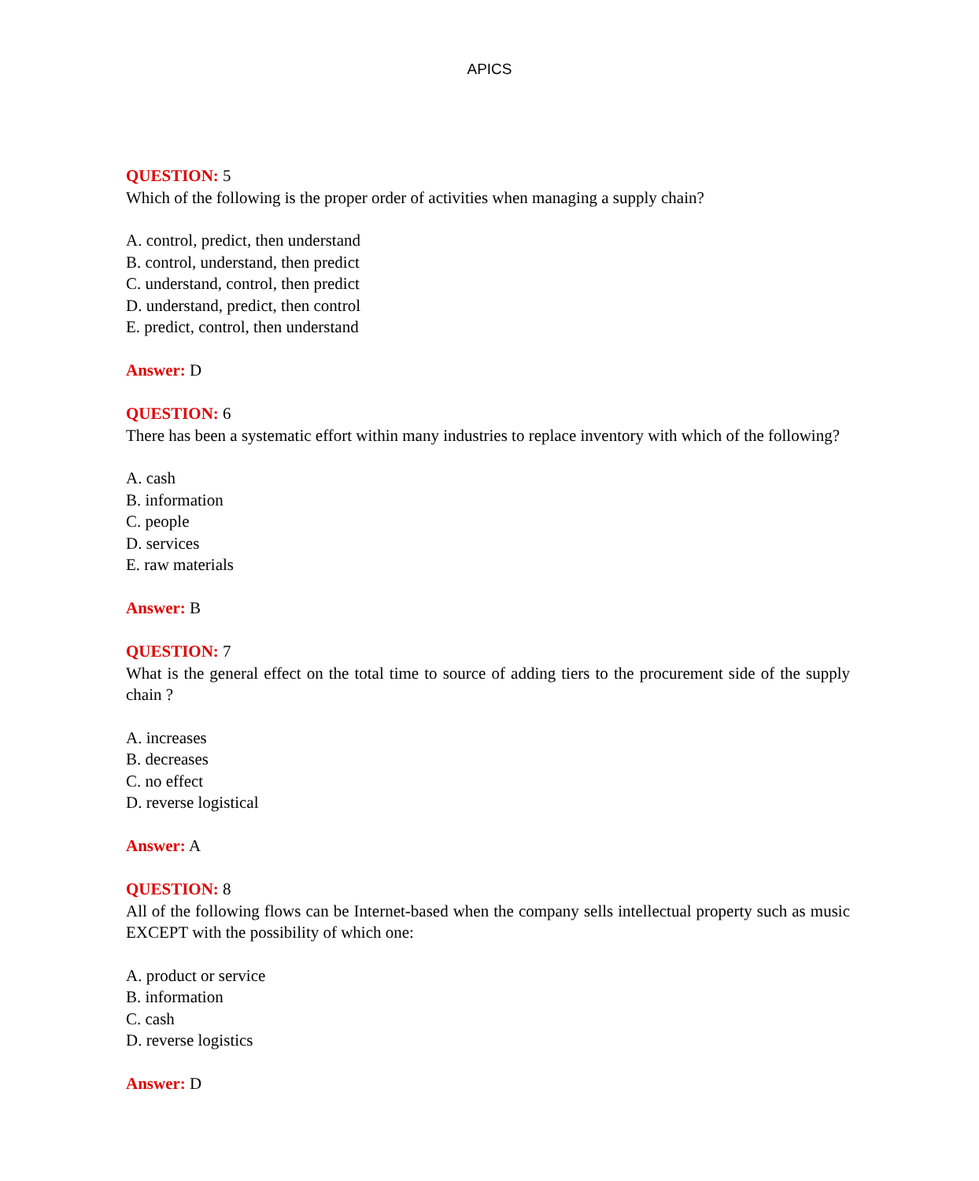APICS
QUESTION: 5
Which of the following is the proper order of activities when managing a supply chain?
A. control, predict, then understand
B. control, understand, then predict
C. understand, control, then predict
D. understand, predict, then control
E. predict, control, then understand
Answer: D
QUESTION: 6
There has been a systematic effort within many industries to replace inventory with which of the following?
A. cash
B. information
C. people
D. services
E. raw materials
Answer: B
QUESTION: 7
What is the general effect on the total time to source of adding tiers to the procurement side of the supply chain ?
A. increases
B. decreases
C. no effect
D. reverse logistical
Answer: A
QUESTION: 8
All of the following flows can be Internet-based when the company sells intellectual property such as music EXCEPT with the possibility of which one:
A. product or service
B. information
C. cash
D. reverse logistics
Answer: D